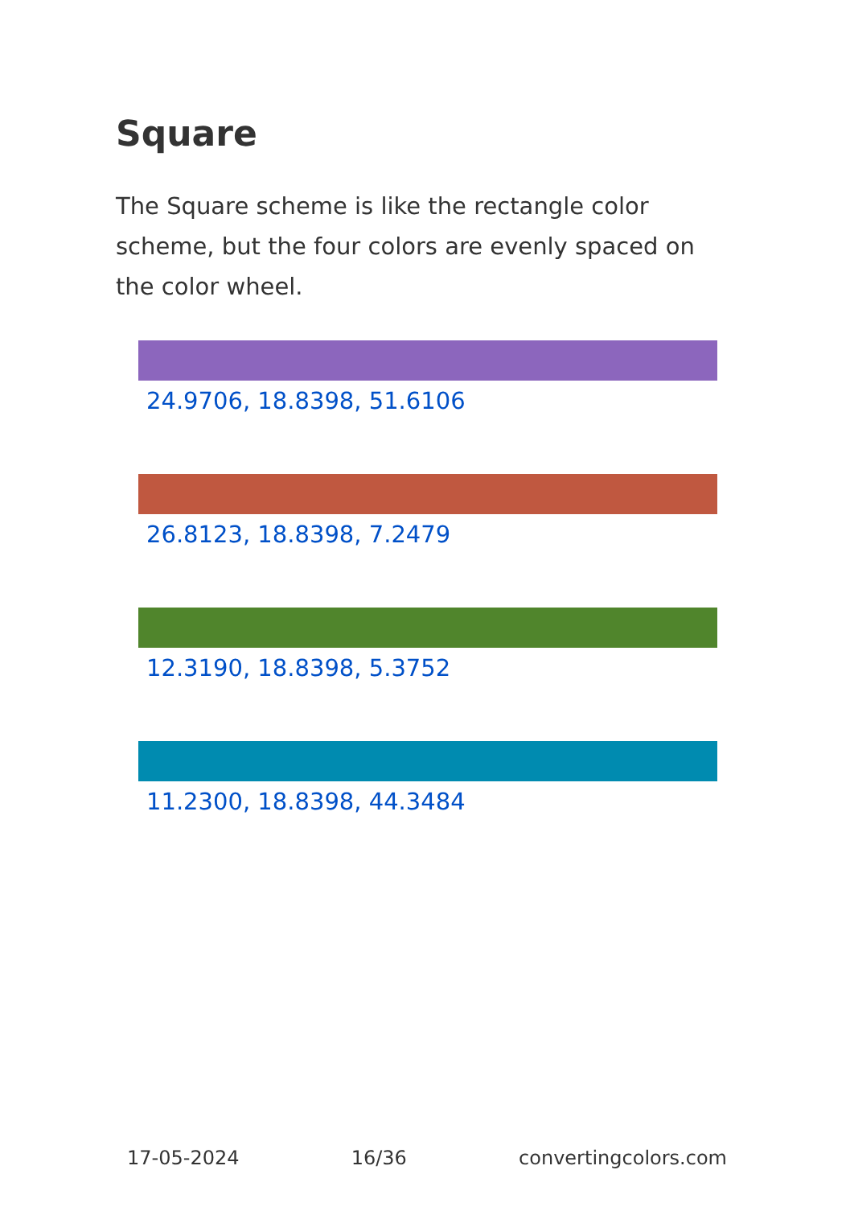Square
The Square scheme is like the rectangle color scheme, but the four colors are evenly spaced on the color wheel.
24.9706, 18.8398, 51.6106
26.8123, 18.8398, 7.2479
12.3190, 18.8398, 5.3752
11.2300, 18.8398, 44.3484
17-05-2024 16/36 convertingcolors.com